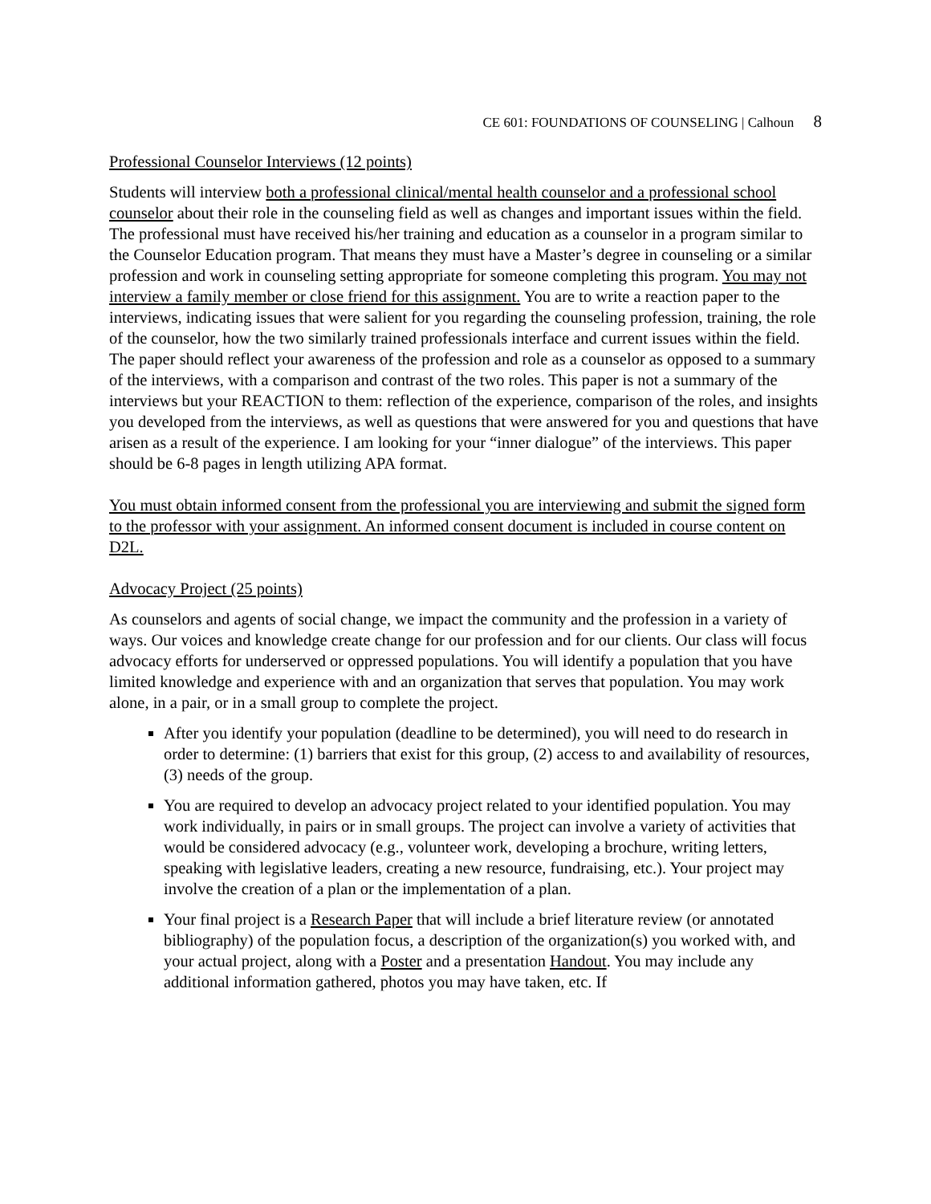CE 601: FOUNDATIONS OF COUNSELING | Calhoun 8
Professional Counselor Interviews (12 points)
Students will interview both a professional clinical/mental health counselor and a professional school counselor about their role in the counseling field as well as changes and important issues within the field. The professional must have received his/her training and education as a counselor in a program similar to the Counselor Education program. That means they must have a Master’s degree in counseling or a similar profession and work in counseling setting appropriate for someone completing this program. You may not interview a family member or close friend for this assignment. You are to write a reaction paper to the interviews, indicating issues that were salient for you regarding the counseling profession, training, the role of the counselor, how the two similarly trained professionals interface and current issues within the field. The paper should reflect your awareness of the profession and role as a counselor as opposed to a summary of the interviews, with a comparison and contrast of the two roles. This paper is not a summary of the interviews but your REACTION to them: reflection of the experience, comparison of the roles, and insights you developed from the interviews, as well as questions that were answered for you and questions that have arisen as a result of the experience. I am looking for your “inner dialogue” of the interviews. This paper should be 6-8 pages in length utilizing APA format.
You must obtain informed consent from the professional you are interviewing and submit the signed form to the professor with your assignment. An informed consent document is included in course content on D2L.
Advocacy Project (25 points)
As counselors and agents of social change, we impact the community and the profession in a variety of ways. Our voices and knowledge create change for our profession and for our clients. Our class will focus advocacy efforts for underserved or oppressed populations. You will identify a population that you have limited knowledge and experience with and an organization that serves that population. You may work alone, in a pair, or in a small group to complete the project.
After you identify your population (deadline to be determined), you will need to do research in order to determine: (1) barriers that exist for this group, (2) access to and availability of resources, (3) needs of the group.
You are required to develop an advocacy project related to your identified population. You may work individually, in pairs or in small groups. The project can involve a variety of activities that would be considered advocacy (e.g., volunteer work, developing a brochure, writing letters, speaking with legislative leaders, creating a new resource, fundraising, etc.). Your project may involve the creation of a plan or the implementation of a plan.
Your final project is a Research Paper that will include a brief literature review (or annotated bibliography) of the population focus, a description of the organization(s) you worked with, and your actual project, along with a Poster and a presentation Handout. You may include any additional information gathered, photos you may have taken, etc. If